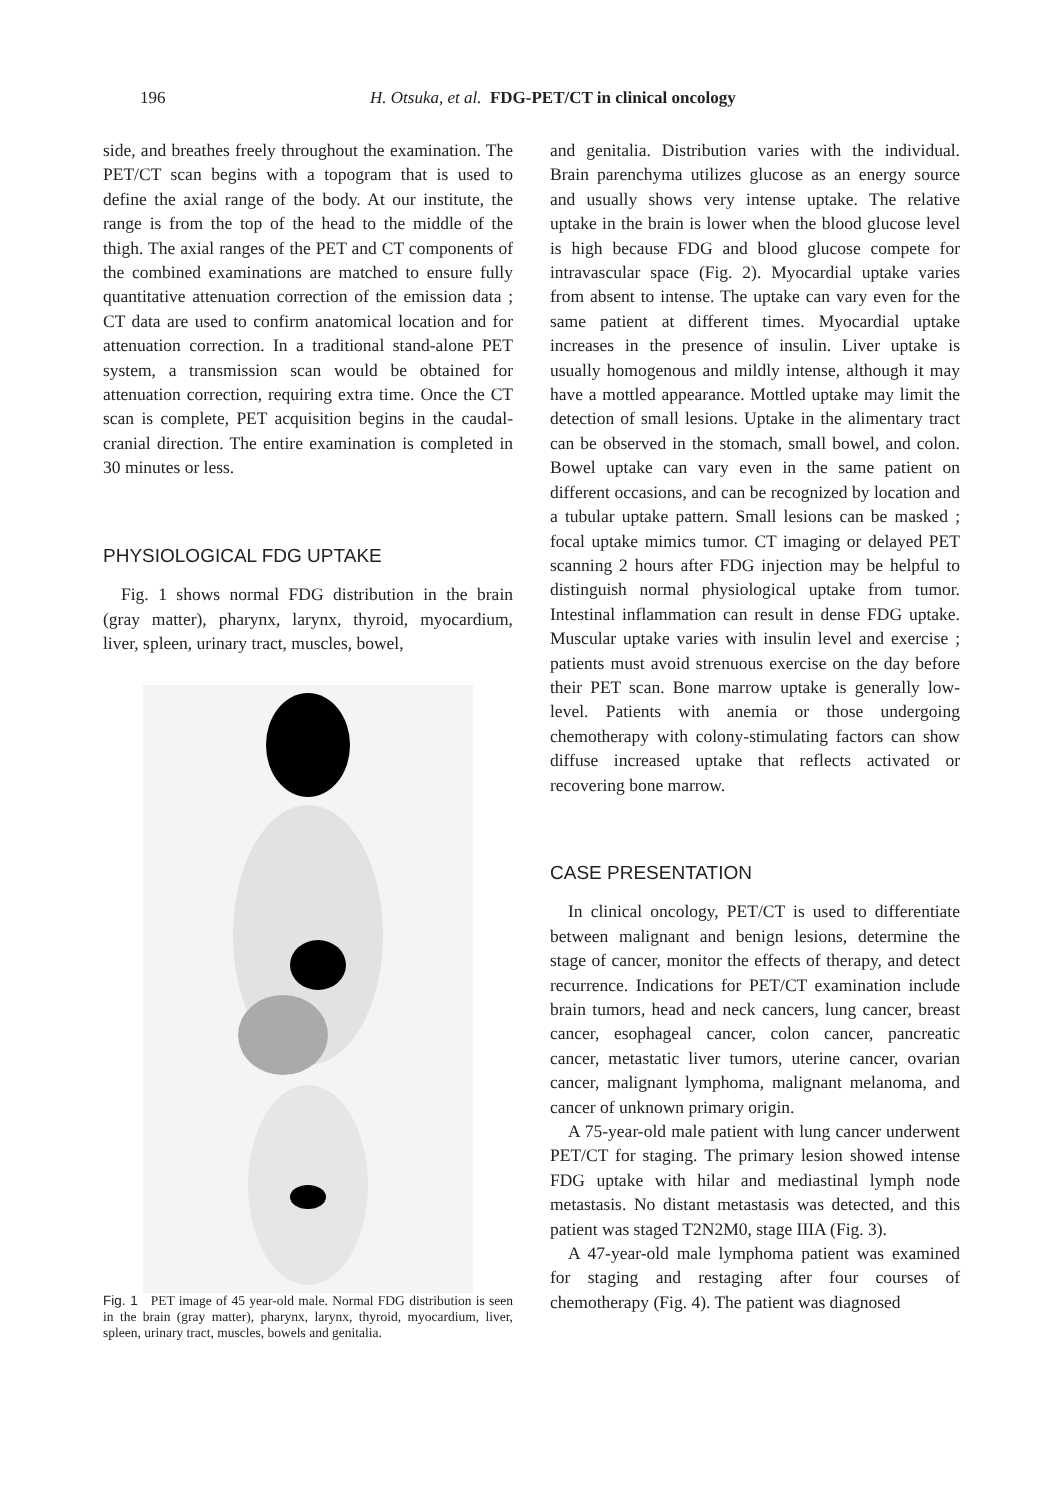196 H. Otsuka, et al. FDG-PET/CT in clinical oncology
side, and breathes freely throughout the examination. The PET/CT scan begins with a topogram that is used to define the axial range of the body. At our institute, the range is from the top of the head to the middle of the thigh. The axial ranges of the PET and CT components of the combined examinations are matched to ensure fully quantitative attenuation correction of the emission data ; CT data are used to confirm anatomical location and for attenuation correction. In a traditional stand-alone PET system, a transmission scan would be obtained for attenuation correction, requiring extra time. Once the CT scan is complete, PET acquisition begins in the caudal-cranial direction. The entire examination is completed in 30 minutes or less.
PHYSIOLOGICAL FDG UPTAKE
Fig. 1 shows normal FDG distribution in the brain (gray matter), pharynx, larynx, thyroid, myocardium, liver, spleen, urinary tract, muscles, bowel,
Fig. 1 PET image of 45 year-old male. Normal FDG distribution is seen in the brain (gray matter), pharynx, larynx, thyroid, myocardium, liver, spleen, urinary tract, muscles, bowels and genitalia.
and genitalia. Distribution varies with the individual. Brain parenchyma utilizes glucose as an energy source and usually shows very intense uptake. The relative uptake in the brain is lower when the blood glucose level is high because FDG and blood glucose compete for intravascular space (Fig. 2). Myocardial uptake varies from absent to intense. The uptake can vary even for the same patient at different times. Myocardial uptake increases in the presence of insulin. Liver uptake is usually homogenous and mildly intense, although it may have a mottled appearance. Mottled uptake may limit the detection of small lesions. Uptake in the alimentary tract can be observed in the stomach, small bowel, and colon. Bowel uptake can vary even in the same patient on different occasions, and can be recognized by location and a tubular uptake pattern. Small lesions can be masked ; focal uptake mimics tumor. CT imaging or delayed PET scanning 2 hours after FDG injection may be helpful to distinguish normal physiological uptake from tumor. Intestinal inflammation can result in dense FDG uptake. Muscular uptake varies with insulin level and exercise ; patients must avoid strenuous exercise on the day before their PET scan. Bone marrow uptake is generally low-level. Patients with anemia or those undergoing chemotherapy with colony-stimulating factors can show diffuse increased uptake that reflects activated or recovering bone marrow.
CASE PRESENTATION
In clinical oncology, PET/CT is used to differentiate between malignant and benign lesions, determine the stage of cancer, monitor the effects of therapy, and detect recurrence. Indications for PET/CT examination include brain tumors, head and neck cancers, lung cancer, breast cancer, esophageal cancer, colon cancer, pancreatic cancer, metastatic liver tumors, uterine cancer, ovarian cancer, malignant lymphoma, malignant melanoma, and cancer of unknown primary origin.
A 75-year-old male patient with lung cancer underwent PET/CT for staging. The primary lesion showed intense FDG uptake with hilar and mediastinal lymph node metastasis. No distant metastasis was detected, and this patient was staged T2N2M0, stage IIIA (Fig. 3).
A 47-year-old male lymphoma patient was examined for staging and restaging after four courses of chemotherapy (Fig. 4). The patient was diagnosed